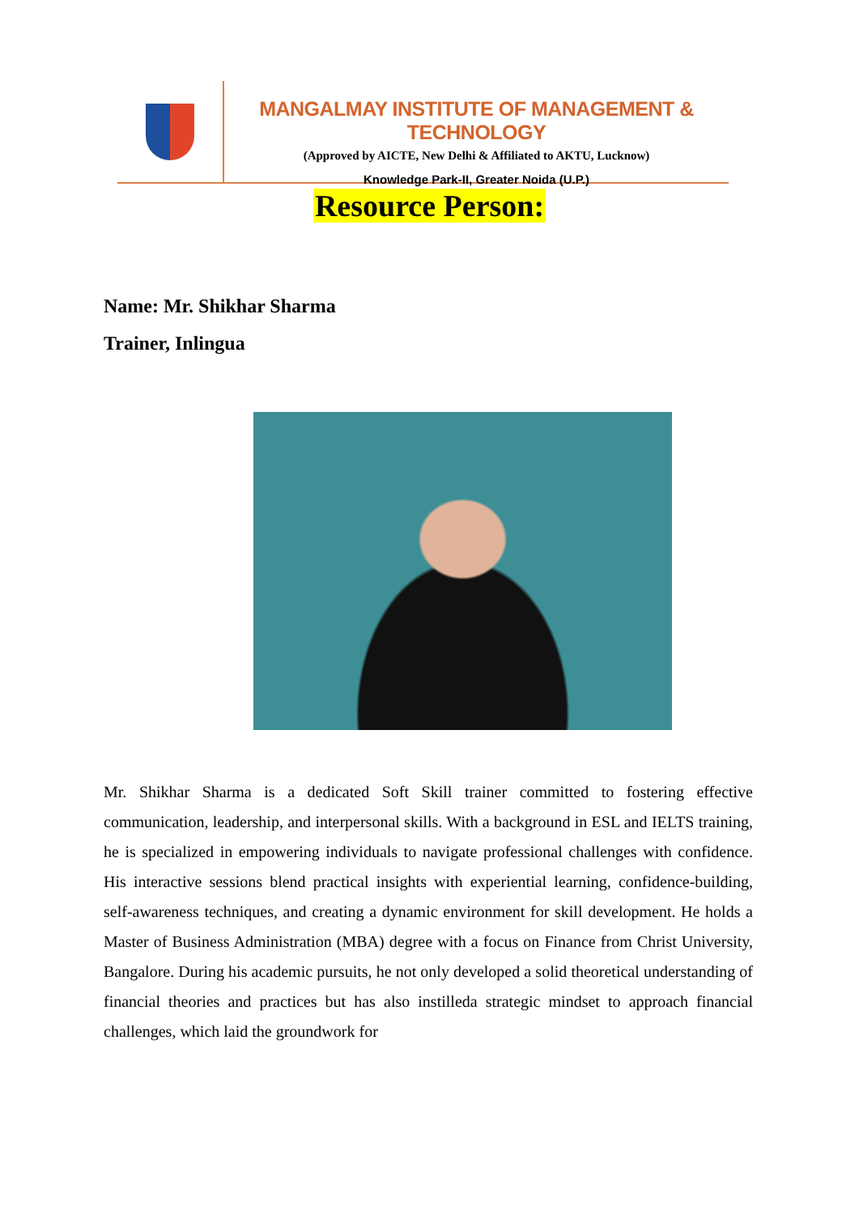MANGALMAY INSTITUTE OF MANAGEMENT & TECHNOLOGY
(Approved by AICTE, New Delhi & Affiliated to AKTU, Lucknow)
Knowledge Park-II, Greater Noida (U.P.)
Resource Person:
Name: Mr. Shikhar Sharma
Trainer, Inlingua
Mr. Shikhar Sharma is a dedicated Soft Skill trainer committed to fostering effective communication, leadership, and interpersonal skills. With a background in ESL and IELTS training, he is specialized in empowering individuals to navigate professional challenges with confidence. His interactive sessions blend practical insights with experiential learning, confidence-building, self-awareness techniques, and creating a dynamic environment for skill development. He holds a Master of Business Administration (MBA) degree with a focus on Finance from Christ University, Bangalore. During his academic pursuits, he not only developed a solid theoretical understanding of financial theories and practices but has also instilleda strategic mindset to approach financial challenges, which laid the groundwork for